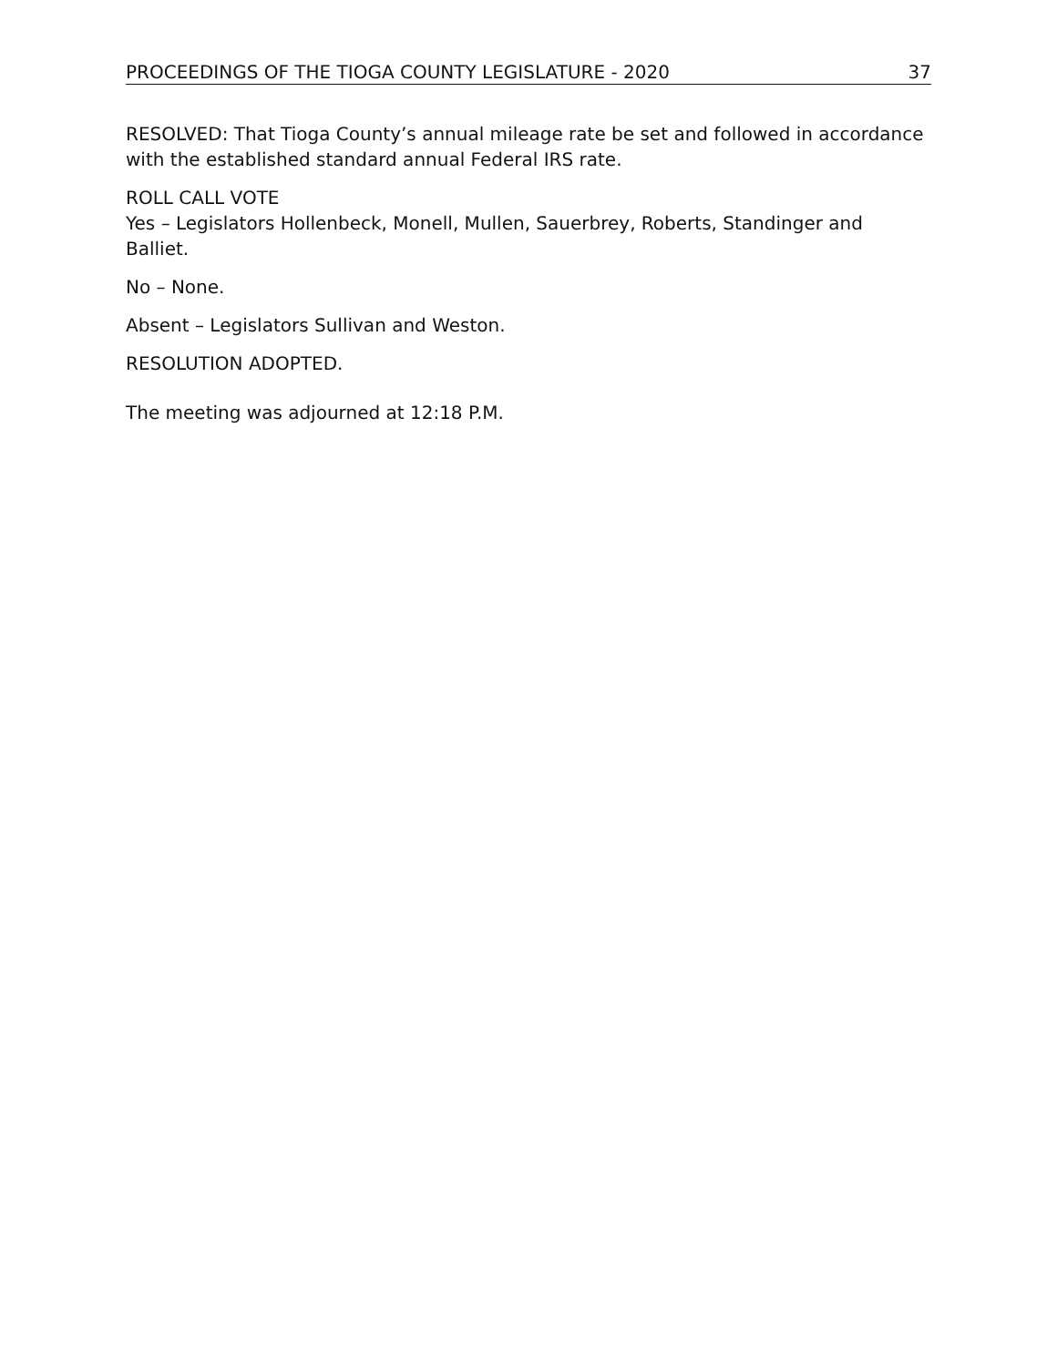PROCEEDINGS OF THE TIOGA COUNTY LEGISLATURE - 2020 37
RESOLVED: That Tioga County’s annual mileage rate be set and followed in accordance with the established standard annual Federal IRS rate.
ROLL CALL VOTE
Yes – Legislators Hollenbeck, Monell, Mullen, Sauerbrey, Roberts, Standinger and Balliet.
No – None.
Absent – Legislators Sullivan and Weston.
RESOLUTION ADOPTED.
The meeting was adjourned at 12:18 P.M.